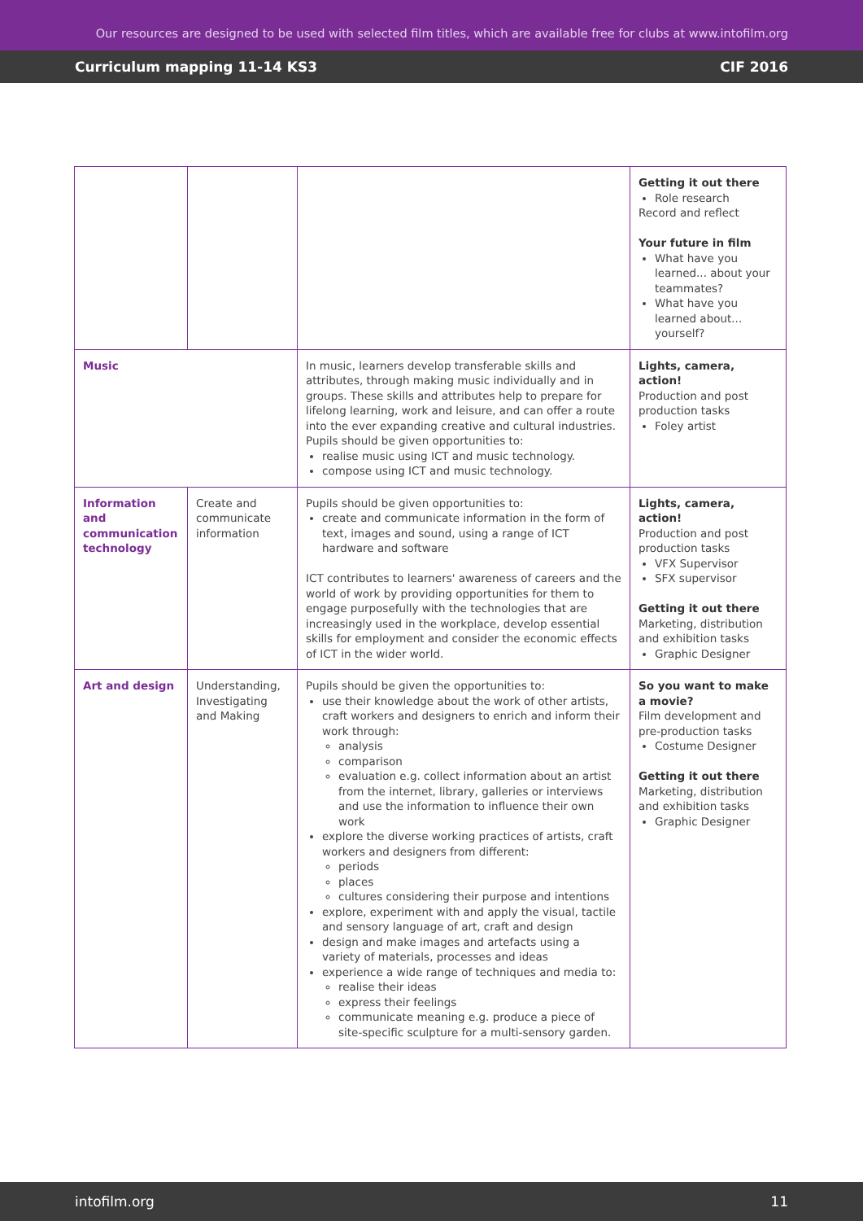Our resources are designed to be used with selected film titles, which are available free for clubs at www.intofilm.org
Curriculum mapping 11-14 KS3 CIF 2016
| | | | Getting it out there Role research Record and reflect Your future in film What have you learned... about your teammates? What have you learned about... yourself? |
| Music | | In music, learners develop transferable skills and attributes, through making music individually and in groups. These skills and attributes help to prepare for lifelong learning, work and leisure, and can offer a route into the ever expanding creative and cultural industries. Pupils should be given opportunities to: realise music using ICT and music technology. compose using ICT and music technology. | Lights, camera, action! Production and post production tasks Foley artist |
| Information and communication technology | Create and communicate information | Pupils should be given opportunities to: create and communicate information in the form of text, images and sound, using a range of ICT hardware and software ICT contributes to learners' awareness of careers and the world of work by providing opportunities for them to engage purposefully with the technologies that are increasingly used in the workplace, develop essential skills for employment and consider the economic effects of ICT in the wider world. | Lights, camera, action! Production and post production tasks VFX Supervisor SFX supervisor Getting it out there Marketing, distribution and exhibition tasks Graphic Designer |
| Art and design | Understanding, Investigating and Making | Pupils should be given the opportunities to: use their knowledge about the work of other artists, craft workers and designers to enrich and inform their work through: analysis comparison evaluation e.g. collect information about an artist from the internet, library, galleries or interviews and use the information to influence their own work explore the diverse working practices of artists, craft workers and designers from different: periods places cultures considering their purpose and intentions explore, experiment with and apply the visual, tactile and sensory language of art, craft and design design and make images and artefacts using a variety of materials, processes and ideas experience a wide range of techniques and media to: realise their ideas express their feelings communicate meaning e.g. produce a piece of site-specific sculpture for a multi-sensory garden. | So you want to make a movie? Film development and pre-production tasks Costume Designer Getting it out there Marketing, distribution and exhibition tasks Graphic Designer |
intofilm.org 11